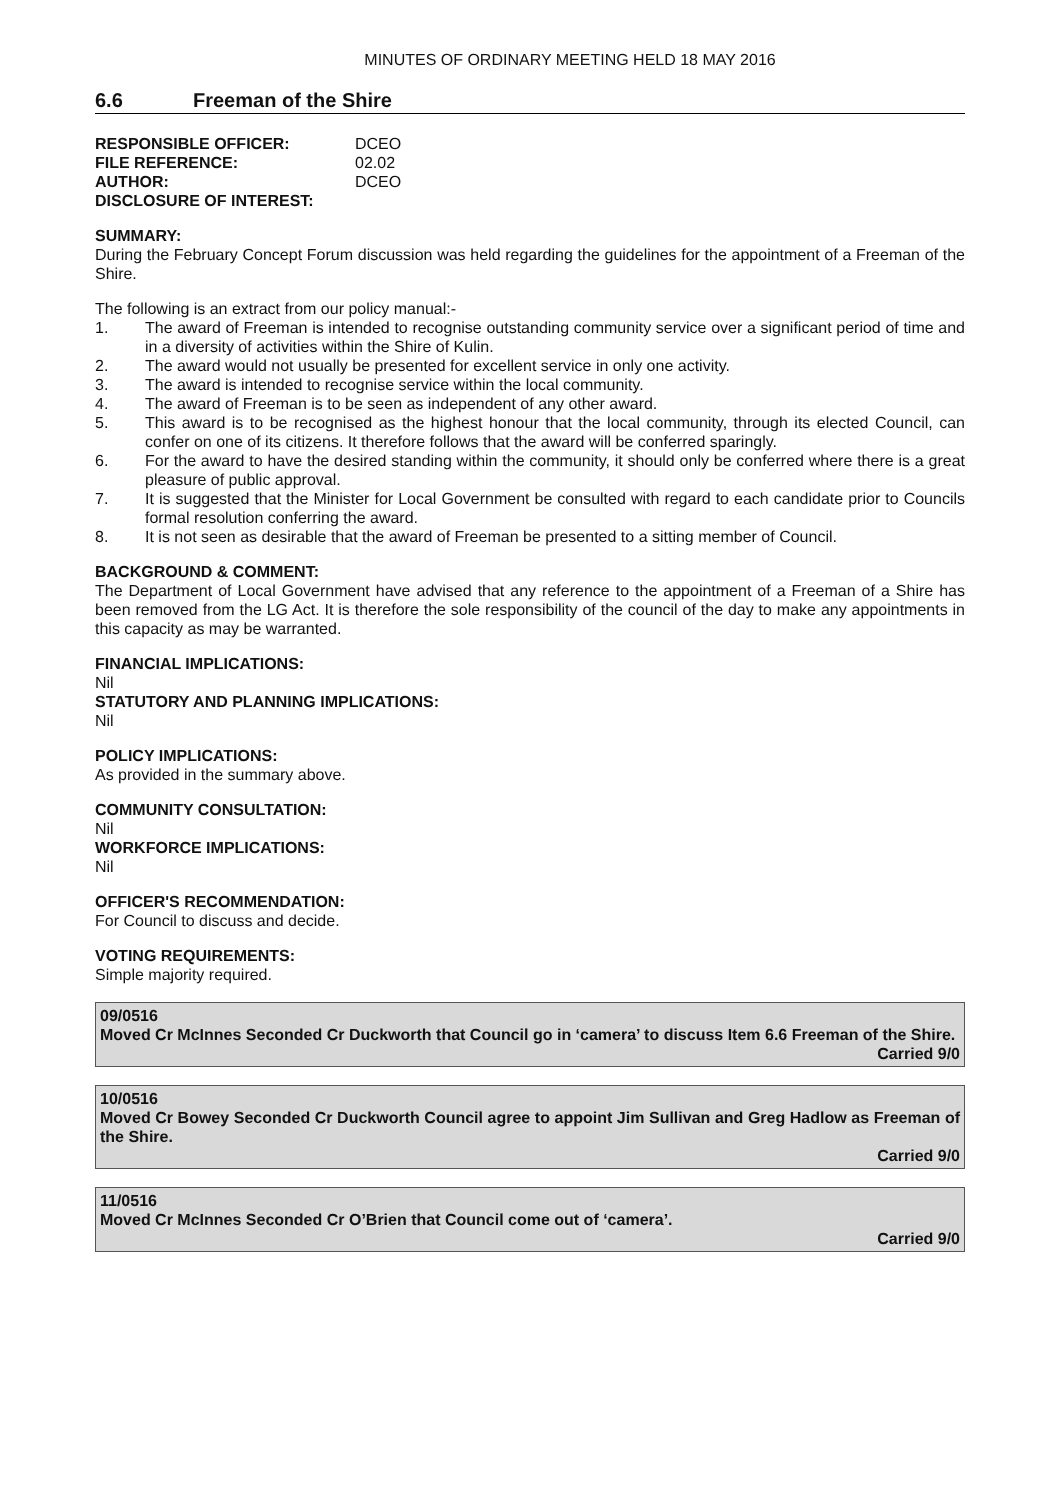MINUTES OF ORDINARY MEETING HELD 18 MAY 2016
6.6 Freeman of the Shire
RESPONSIBLE OFFICER: DCEO
FILE REFERENCE: 02.02
AUTHOR: DCEO
DISCLOSURE OF INTEREST:
SUMMARY:
During the February Concept Forum discussion was held regarding the guidelines for the appointment of a Freeman of the Shire.
The following is an extract from our policy manual:-
1. The award of Freeman is intended to recognise outstanding community service over a significant period of time and in a diversity of activities within the Shire of Kulin.
2. The award would not usually be presented for excellent service in only one activity.
3. The award is intended to recognise service within the local community.
4. The award of Freeman is to be seen as independent of any other award.
5. This award is to be recognised as the highest honour that the local community, through its elected Council, can confer on one of its citizens. It therefore follows that the award will be conferred sparingly.
6. For the award to have the desired standing within the community, it should only be conferred where there is a great pleasure of public approval.
7. It is suggested that the Minister for Local Government be consulted with regard to each candidate prior to Councils formal resolution conferring the award.
8. It is not seen as desirable that the award of Freeman be presented to a sitting member of Council.
BACKGROUND & COMMENT:
The Department of Local Government have advised that any reference to the appointment of a Freeman of a Shire has been removed from the LG Act. It is therefore the sole responsibility of the council of the day to make any appointments in this capacity as may be warranted.
FINANCIAL IMPLICATIONS:
Nil
STATUTORY AND PLANNING IMPLICATIONS:
Nil
POLICY IMPLICATIONS:
As provided in the summary above.
COMMUNITY CONSULTATION:
Nil
WORKFORCE IMPLICATIONS:
Nil
OFFICER'S RECOMMENDATION:
For Council to discuss and decide.
VOTING REQUIREMENTS:
Simple majority required.
09/0516
Moved Cr McInnes Seconded Cr Duckworth that Council go in ‘camera’ to discuss Item 6.6 Freeman of the Shire.
Carried 9/0
10/0516
Moved Cr Bowey Seconded Cr Duckworth Council agree to appoint Jim Sullivan and Greg Hadlow as Freeman of the Shire.
Carried 9/0
11/0516
Moved Cr McInnes Seconded Cr O’Brien that Council come out of ‘camera’.
Carried 9/0